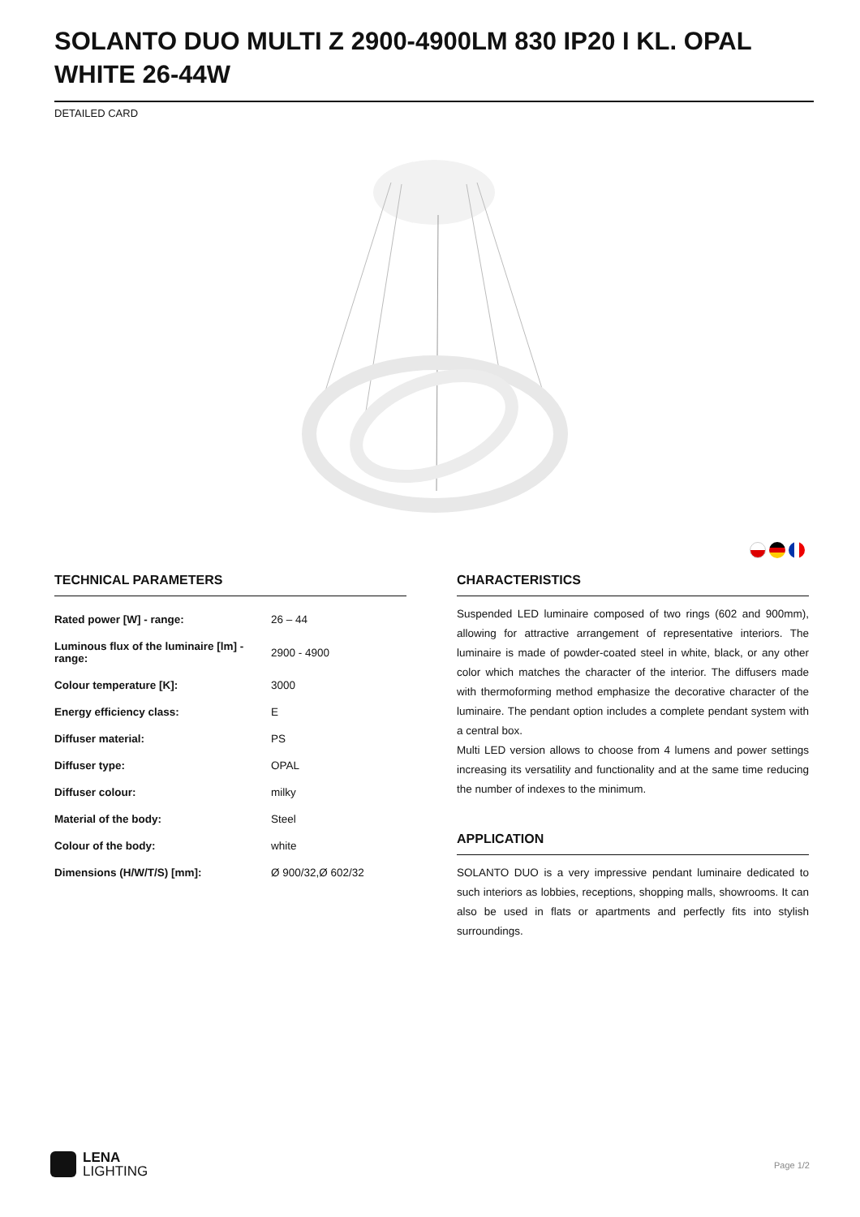SOLANTO DUO MULTI Z 2900-4900LM 830 IP20 I KL. OPAL WHITE 26-44W
DETAILED CARD
TECHNICAL PARAMETERS
| Rated power [W] - range: | 26 – 44 |
| Luminous flux of the luminaire [lm] - range: | 2900 - 4900 |
| Colour temperature [K]: | 3000 |
| Energy efficiency class: | E |
| Diffuser material: | PS |
| Diffuser type: | OPAL |
| Diffuser colour: | milky |
| Material of the body: | Steel |
| Colour of the body: | white |
| Dimensions (H/W/T/S) [mm]: | Ø 900/32,Ø 602/32 |
CHARACTERISTICS
Suspended LED luminaire composed of two rings (602 and 900mm), allowing for attractive arrangement of representative interiors. The luminaire is made of powder-coated steel in white, black, or any other color which matches the character of the interior. The diffusers made with thermoforming method emphasize the decorative character of the luminaire. The pendant option includes a complete pendant system with a central box.
Multi LED version allows to choose from 4 lumens and power settings increasing its versatility and functionality and at the same time reducing the number of indexes to the minimum.
APPLICATION
SOLANTO DUO is a very impressive pendant luminaire dedicated to such interiors as lobbies, receptions, shopping malls, showrooms. It can also be used in flats or apartments and perfectly fits into stylish surroundings.
LENA
LIGHTING
Page 1/2